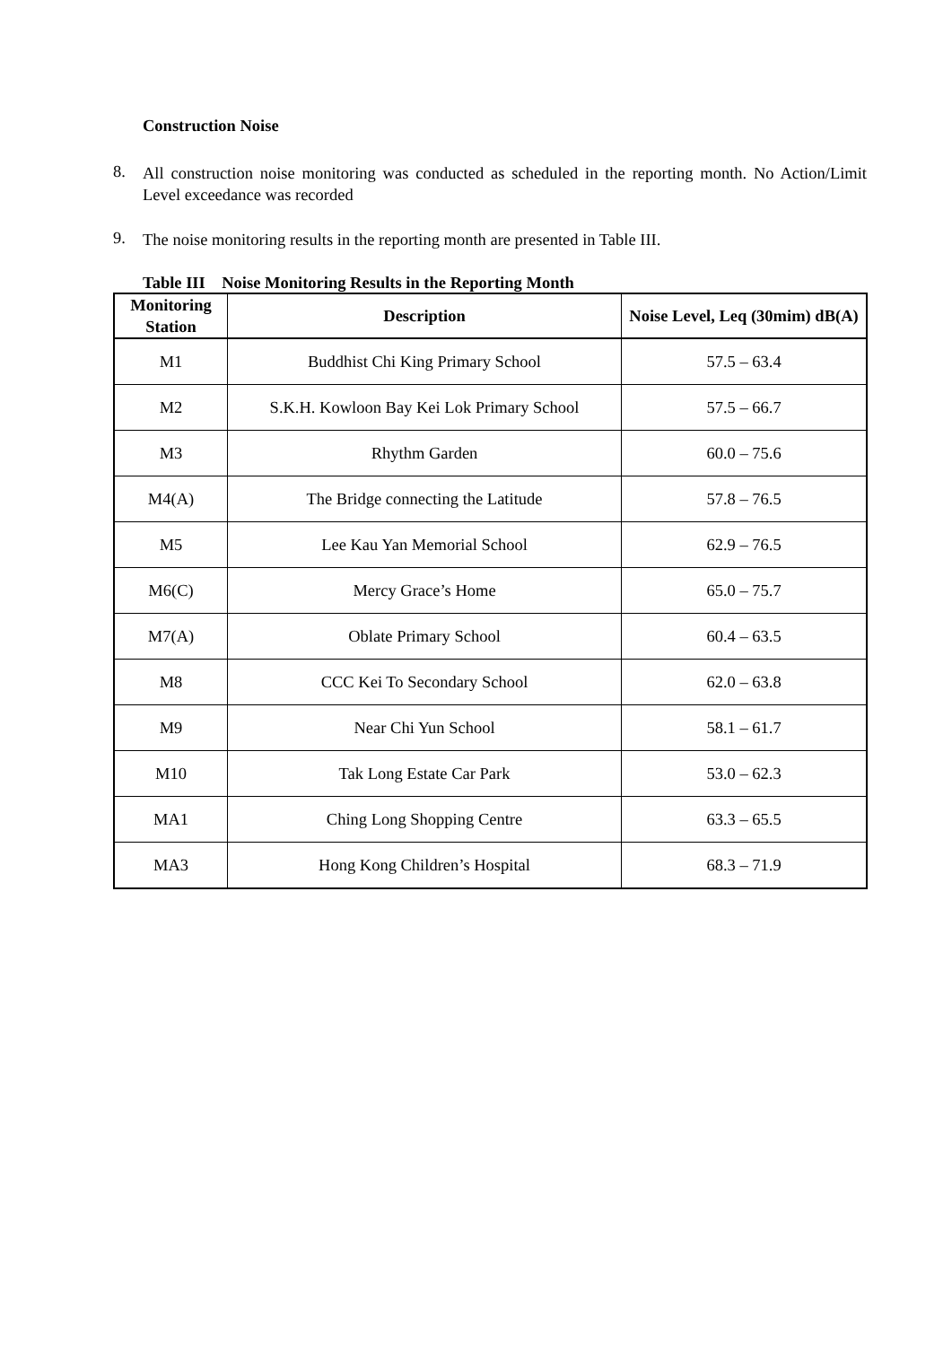Construction Noise
8.
All construction noise monitoring was conducted as scheduled in the reporting month. No Action/Limit Level exceedance was recorded
9.
The noise monitoring results in the reporting month are presented in Table III.
Table III Noise Monitoring Results in the Reporting Month
| Monitoring Station | Description | Noise Level, Leq (30mim) dB(A) |
| --- | --- | --- |
| M1 | Buddhist Chi King Primary School | 57.5 – 63.4 |
| M2 | S.K.H. Kowloon Bay Kei Lok Primary School | 57.5 – 66.7 |
| M3 | Rhythm Garden | 60.0 – 75.6 |
| M4(A) | The Bridge connecting the Latitude | 57.8 – 76.5 |
| M5 | Lee Kau Yan Memorial School | 62.9 – 76.5 |
| M6(C) | Mercy Grace’s Home | 65.0 – 75.7 |
| M7(A) | Oblate Primary School | 60.4 – 63.5 |
| M8 | CCC Kei To Secondary School | 62.0 – 63.8 |
| M9 | Near Chi Yun School | 58.1 – 61.7 |
| M10 | Tak Long Estate Car Park | 53.0 – 62.3 |
| MA1 | Ching Long Shopping Centre | 63.3 – 65.5 |
| MA3 | Hong Kong Children’s Hospital | 68.3 – 71.9 |